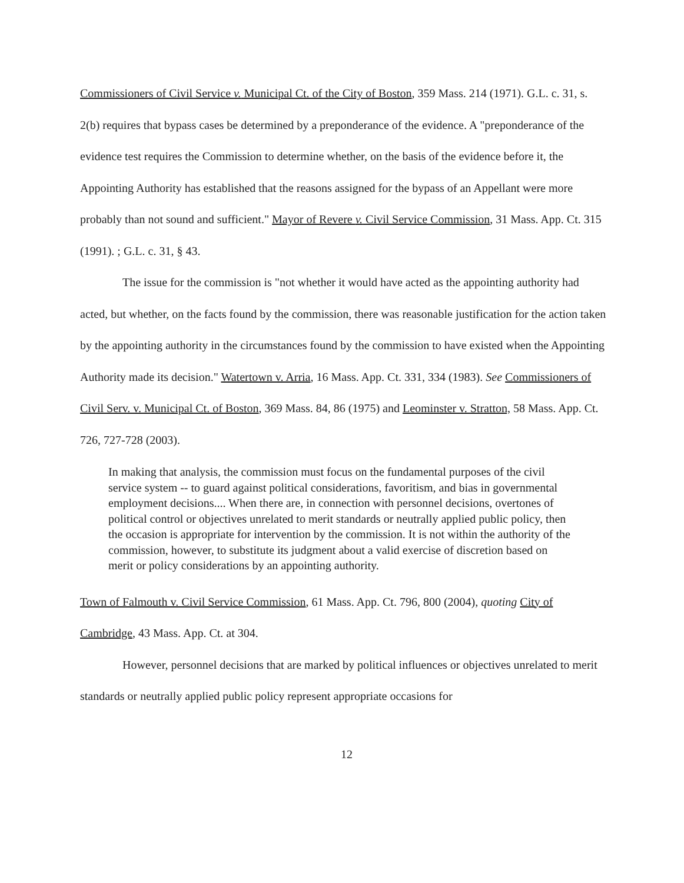Commissioners of Civil Service v. Municipal Ct. of the City of Boston, 359 Mass. 214 (1971). G.L. c. 31, s. 2(b) requires that bypass cases be determined by a preponderance of the evidence. A "preponderance of the evidence test requires the Commission to determine whether, on the basis of the evidence before it, the Appointing Authority has established that the reasons assigned for the bypass of an Appellant were more probably than not sound and sufficient." Mayor of Revere v. Civil Service Commission, 31 Mass. App. Ct. 315 (1991). ; G.L. c. 31, § 43.
The issue for the commission is "not whether it would have acted as the appointing authority had acted, but whether, on the facts found by the commission, there was reasonable justification for the action taken by the appointing authority in the circumstances found by the commission to have existed when the Appointing Authority made its decision." Watertown v. Arria, 16 Mass. App. Ct. 331, 334 (1983). See Commissioners of Civil Serv. v. Municipal Ct. of Boston, 369 Mass. 84, 86 (1975) and Leominster v. Stratton, 58 Mass. App. Ct. 726, 727-728 (2003).
In making that analysis, the commission must focus on the fundamental purposes of the civil service system -- to guard against political considerations, favoritism, and bias in governmental employment decisions.... When there are, in connection with personnel decisions, overtones of political control or objectives unrelated to merit standards or neutrally applied public policy, then the occasion is appropriate for intervention by the commission. It is not within the authority of the commission, however, to substitute its judgment about a valid exercise of discretion based on merit or policy considerations by an appointing authority.
Town of Falmouth v. Civil Service Commission, 61 Mass. App. Ct. 796, 800 (2004), quoting City of Cambridge, 43 Mass. App. Ct. at 304.
However, personnel decisions that are marked by political influences or objectives unrelated to merit standards or neutrally applied public policy represent appropriate occasions for
12